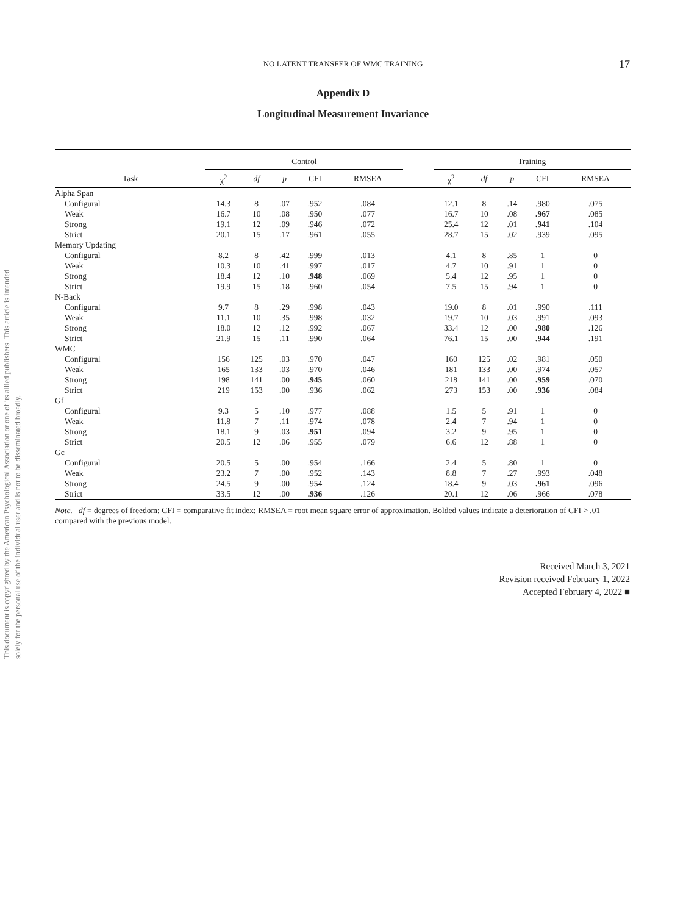This document is copyrighted by the American Psychological Association or one of its allied publishers. This article is intended solely for the personal use of the individual user and is not to be disseminated broadly.
NO LATENT TRANSFER OF WMC TRAINING
17
Appendix D
Longitudinal Measurement Invariance
| | Control | | | | | | Training | | | | |
| --- | --- | --- | --- | --- | --- | --- | --- | --- | --- | --- | --- |
| Task | χ<sup>2</sup> | df | p | CFI | RMSEA | | χ<sup>2</sup> | df | p | CFI | RMSEA |
| Alpha Span | | | | | | | | | | | |
| Configural | 14.3 | 8 | .07 | .952 | .084 | | 12.1 | 8 | .14 | .980 | .075 |
| Weak | 16.7 | 10 | .08 | .950 | .077 | | 16.7 | 10 | .08 | .967 | .085 |
| Strong | 19.1 | 12 | .09 | .946 | .072 | | 25.4 | 12 | .01 | .941 | .104 |
| Strict | 20.1 | 15 | .17 | .961 | .055 | | 28.7 | 15 | .02 | .939 | .095 |
| Memory Updating | | | | | | | | | | | |
| Configural | 8.2 | 8 | .42 | .999 | .013 | | 4.1 | 8 | .85 | 1 | 0 |
| Weak | 10.3 | 10 | .41 | .997 | .017 | | 4.7 | 10 | .91 | 1 | 0 |
| Strong | 18.4 | 12 | .10 | .948 | .069 | | 5.4 | 12 | .95 | 1 | 0 |
| Strict | 19.9 | 15 | .18 | .960 | .054 | | 7.5 | 15 | .94 | 1 | 0 |
| N-Back | | | | | | | | | | | |
| Configural | 9.7 | 8 | .29 | .998 | .043 | | 19.0 | 8 | .01 | .990 | .111 |
| Weak | 11.1 | 10 | .35 | .998 | .032 | | 19.7 | 10 | .03 | .991 | .093 |
| Strong | 18.0 | 12 | .12 | .992 | .067 | | 33.4 | 12 | .00 | .980 | .126 |
| Strict | 21.9 | 15 | .11 | .990 | .064 | | 76.1 | 15 | .00 | .944 | .191 |
| WMC | | | | | | | | | | | |
| Configural | 156 | 125 | .03 | .970 | .047 | | 160 | 125 | .02 | .981 | .050 |
| Weak | 165 | 133 | .03 | .970 | .046 | | 181 | 133 | .00 | .974 | .057 |
| Strong | 198 | 141 | .00 | .945 | .060 | | 218 | 141 | .00 | .959 | .070 |
| Strict | 219 | 153 | .00 | .936 | .062 | | 273 | 153 | .00 | .936 | .084 |
| Gf | | | | | | | | | | | |
| Configural | 9.3 | 5 | .10 | .977 | .088 | | 1.5 | 5 | .91 | 1 | 0 |
| Weak | 11.8 | 7 | .11 | .974 | .078 | | 2.4 | 7 | .94 | 1 | 0 |
| Strong | 18.1 | 9 | .03 | .951 | .094 | | 3.2 | 9 | .95 | 1 | 0 |
| Strict | 20.5 | 12 | .06 | .955 | .079 | | 6.6 | 12 | .88 | 1 | 0 |
| Gc | | | | | | | | | | | |
| Configural | 20.5 | 5 | .00 | .954 | .166 | | 2.4 | 5 | .80 | 1 | 0 |
| Weak | 23.2 | 7 | .00 | .952 | .143 | | 8.8 | 7 | .27 | .993 | .048 |
| Strong | 24.5 | 9 | .00 | .954 | .124 | | 18.4 | 9 | .03 | .961 | .096 |
| Strict | 33.5 | 12 | .00 | .936 | .126 | | 20.1 | 12 | .06 | .966 | .078 |
Note. df = degrees of freedom; CFI = comparative fit index; RMSEA = root mean square error of approximation. Bolded values indicate a deterioration of CFI > .01 compared with the previous model.
Received March 3, 2021
Revision received February 1, 2022
Accepted February 4, 2022 ■